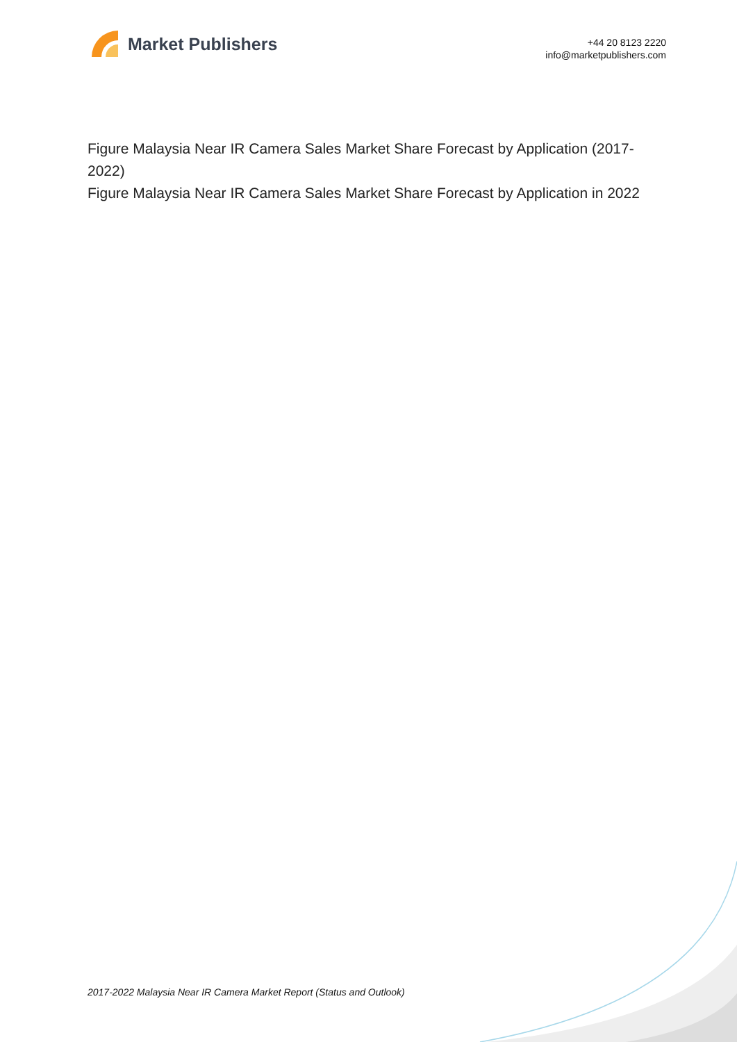Market Publishers
+44 20 8123 2220
info@marketpublishers.com
Figure Malaysia Near IR Camera Sales Market Share Forecast by Application (2017-2022)
Figure Malaysia Near IR Camera Sales Market Share Forecast by Application in 2022
2017-2022 Malaysia Near IR Camera Market Report (Status and Outlook)